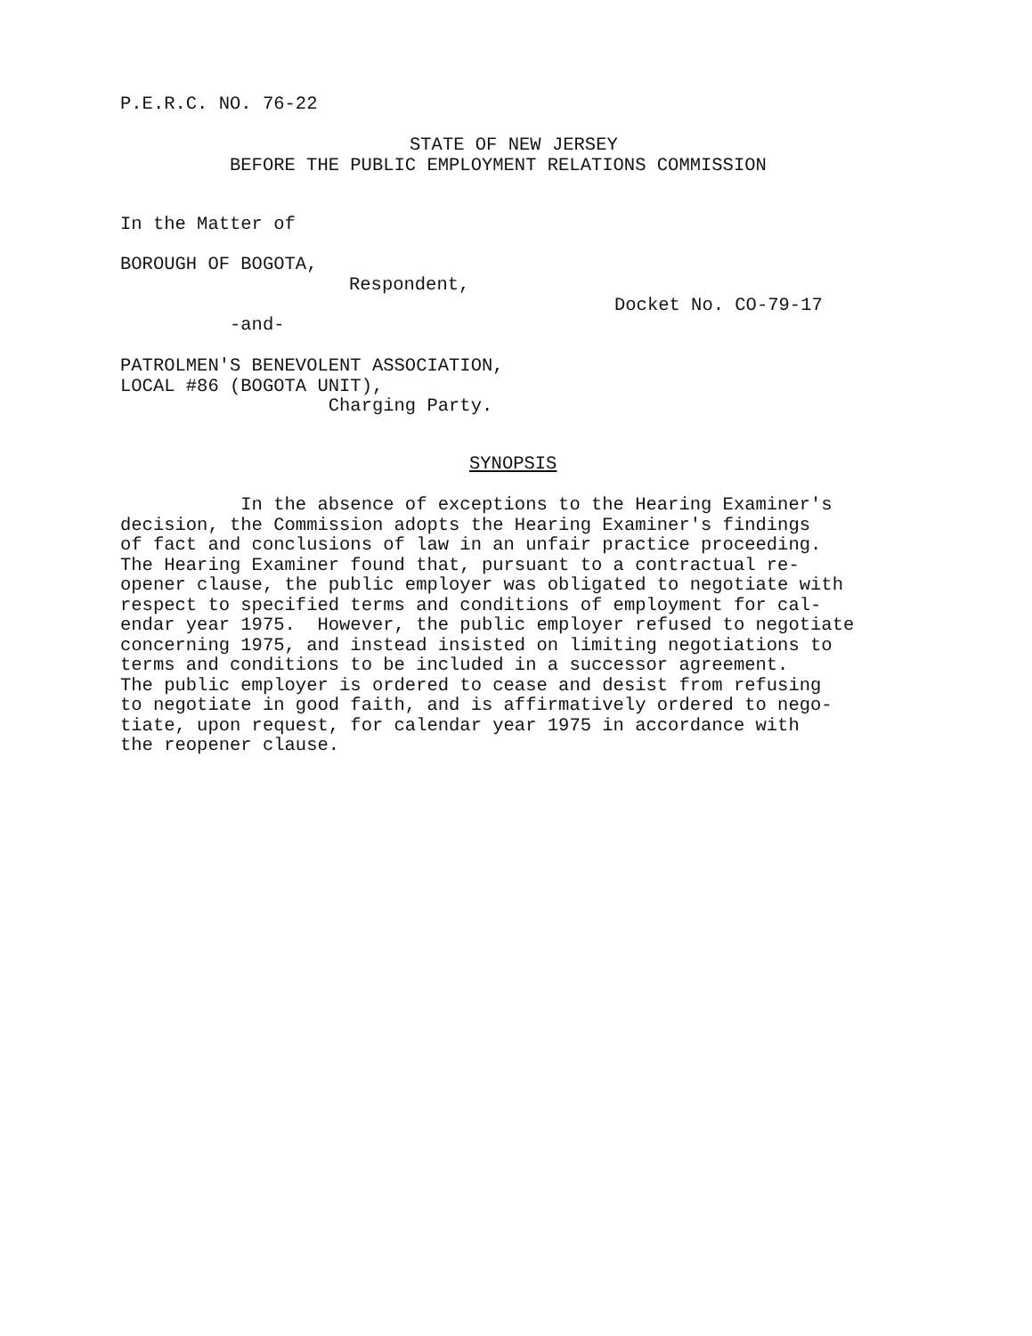P.E.R.C. NO. 76-22
STATE OF NEW JERSEY
BEFORE THE PUBLIC EMPLOYMENT RELATIONS COMMISSION
In the Matter of
BOROUGH OF BOGOTA,
Respondent,
Docket No. CO-79-17
-and-
PATROLMEN'S BENEVOLENT ASSOCIATION, LOCAL #86 (BOGOTA UNIT), Charging Party.
SYNOPSIS
In the absence of exceptions to the Hearing Examiner's decision, the Commission adopts the Hearing Examiner's findings of fact and conclusions of law in an unfair practice proceeding. The Hearing Examiner found that, pursuant to a contractual re- opener clause, the public employer was obligated to negotiate with respect to specified terms and conditions of employment for cal- endar year 1975. However, the public employer refused to negotiate concerning 1975, and instead insisted on limiting negotiations to terms and conditions to be included in a successor agreement. The public employer is ordered to cease and desist from refusing to negotiate in good faith, and is affirmatively ordered to nego- tiate, upon request, for calendar year 1975 in accordance with the reopener clause.